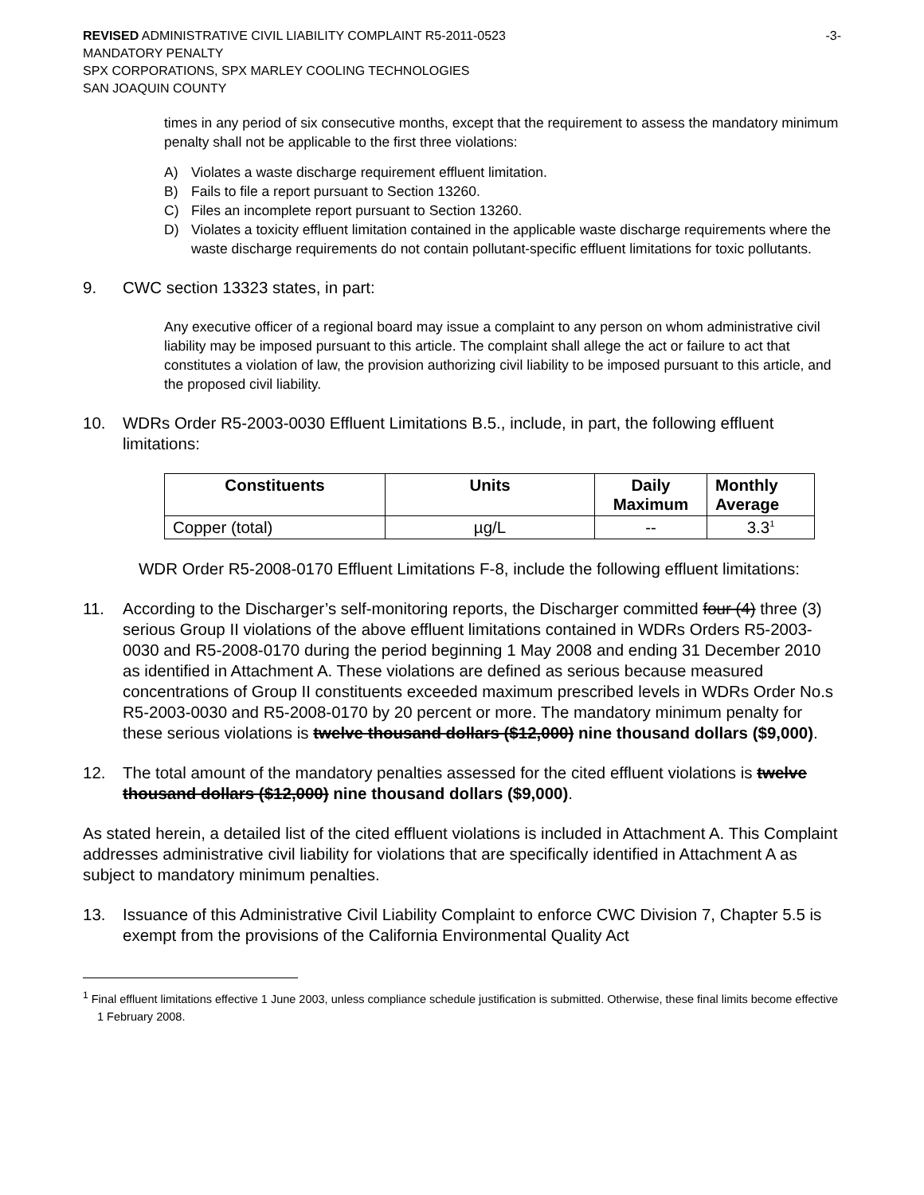REVISED ADMINISTRATIVE CIVIL LIABILITY COMPLAINT R5-2011-0523
MANDATORY PENALTY
SPX CORPORATIONS, SPX MARLEY COOLING TECHNOLOGIES
SAN JOAQUIN COUNTY
-3-
times in any period of six consecutive months, except that the requirement to assess the mandatory minimum penalty shall not be applicable to the first three violations:
A) Violates a waste discharge requirement effluent limitation.
B) Fails to file a report pursuant to Section 13260.
C) Files an incomplete report pursuant to Section 13260.
D) Violates a toxicity effluent limitation contained in the applicable waste discharge requirements where the waste discharge requirements do not contain pollutant-specific effluent limitations for toxic pollutants.
9. CWC section 13323 states, in part:
Any executive officer of a regional board may issue a complaint to any person on whom administrative civil liability may be imposed pursuant to this article. The complaint shall allege the act or failure to act that constitutes a violation of law, the provision authorizing civil liability to be imposed pursuant to this article, and the proposed civil liability.
10. WDRs Order R5-2003-0030 Effluent Limitations B.5., include, in part, the following effluent limitations:
| Constituents | Units | Daily Maximum | Monthly Average |
| --- | --- | --- | --- |
| Copper (total) | µg/L | -- | 3.3<sup>1</sup> |
WDR Order R5-2008-0170 Effluent Limitations F-8, include the following effluent limitations:
11. According to the Discharger’s self-monitoring reports, the Discharger committed four (4) three (3) serious Group II violations of the above effluent limitations contained in WDRs Orders R5-2003-0030 and R5-2008-0170 during the period beginning 1 May 2008 and ending 31 December 2010 as identified in Attachment A. These violations are defined as serious because measured concentrations of Group II constituents exceeded maximum prescribed levels in WDRs Order No.s R5-2003-0030 and R5-2008-0170 by 20 percent or more. The mandatory minimum penalty for these serious violations is twelve thousand dollars ($12,000) nine thousand dollars ($9,000).
12. The total amount of the mandatory penalties assessed for the cited effluent violations is twelve thousand dollars ($12,000) nine thousand dollars ($9,000).
As stated herein, a detailed list of the cited effluent violations is included in Attachment A. This Complaint addresses administrative civil liability for violations that are specifically identified in Attachment A as subject to mandatory minimum penalties.
13. Issuance of this Administrative Civil Liability Complaint to enforce CWC Division 7, Chapter 5.5 is exempt from the provisions of the California Environmental Quality Act
<sup>1</sup> Final effluent limitations effective 1 June 2003, unless compliance schedule justification is submitted. Otherwise, these final limits become effective 1 February 2008.